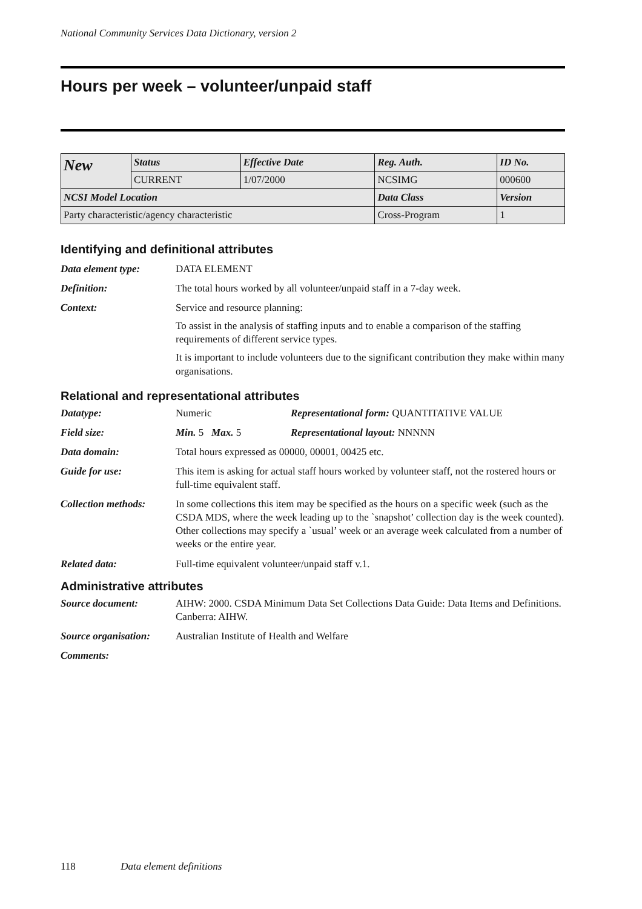National Community Services Data Dictionary, version 2
Hours per week – volunteer/unpaid staff
| New | Status | Effective Date | Reg. Auth. | ID No. |
| | CURRENT | 1/07/2000 | NCSIMG | 000600 |
| NCSI Model Location | | | Data Class | Version |
| Party characteristic/agency characteristic | | | Cross-Program | 1 |
Identifying and definitional attributes
Data element type: DATA ELEMENT
Definition: The total hours worked by all volunteer/unpaid staff in a 7-day week.
Context: Service and resource planning:
To assist in the analysis of staffing inputs and to enable a comparison of the staffing requirements of different service types.
It is important to include volunteers due to the significant contribution they make within many organisations.
Relational and representational attributes
Datatype: Numeric Representational form: QUANTITATIVE VALUE
Field size: Min. 5 Max. 5 Representational layout: NNNNN
Data domain: Total hours expressed as 00000, 00001, 00425 etc.
Guide for use: This item is asking for actual staff hours worked by volunteer staff, not the rostered hours or full-time equivalent staff.
Collection methods:
In some collections this item may be specified as the hours on a specific week (such as the CSDA MDS, where the week leading up to the `snapshot’ collection day is the week counted). Other collections may specify a `usual’ week or an average week calculated from a number of weeks or the entire year.
Related data: Full-time equivalent volunteer/unpaid staff v.1.
Administrative attributes
Source document: AIHW: 2000. CSDA Minimum Data Set Collections Data Guide: Data Items and Definitions. Canberra: AIHW.
Source organisation:
Australian Institute of Health and Welfare
Comments:
118 Data element definitions